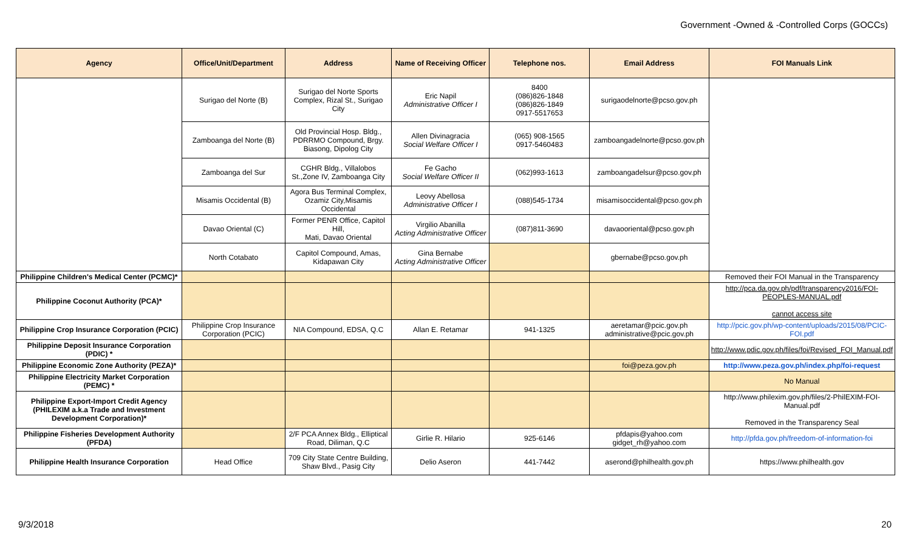Government -Owned & -Controlled Corps (GOCCs)
| Agency | Office/Unit/Department | Address | Name of Receiving Officer | Telephone nos. | Email Address | FOI Manuals Link |
| --- | --- | --- | --- | --- | --- | --- |
| | Surigao del Norte (B) | Surigao del Norte Sports Complex, Rizal St., Surigao City | Eric Napil Administrative Officer I | 8400 (086)826-1848 (086)826-1849 0917-5517653 | surigaodelnorte@pcso.gov.ph | |
| | Zamboanga del Norte (B) | Old Provincial Hosp. Bldg., PDRRMO Compound, Brgy. Biasong, Dipolog City | Allen Divinagracia Social Welfare Officer I | (065) 908-1565 0917-5460483 | zamboangadelnorte@pcso.gov.ph | |
| | Zamboanga del Sur | CGHR Bldg., Villalobos St.,Zone IV, Zamboanga City | Fe Gacho Social Welfare Officer II | (062)993-1613 | zamboangadelsur@pcso.gov.ph | |
| | Misamis Occidental (B) | Agora Bus Terminal Complex, Ozamiz City,Misamis Occidental | Leovy Abellosa Administrative Officer I | (088)545-1734 | misamisoccidental@pcso.gov.ph | |
| | Davao Oriental (C) | Former PENR Office, Capitol Hill, Mati, Davao Oriental | Virgilio Abanilla Acting Administrative Officer | (087)811-3690 | davaooriental@pcso.gov.ph | |
| | North Cotabato | Capitol Compound, Amas, Kidapawan City | Gina Bernabe Acting Administrative Officer | | gbernabe@pcso.gov.ph | |
| Philippine Children's Medical Center (PCMC)* | | | | | | Removed their FOI Manual in the Transparency |
| Philippine Coconut Authority (PCA)* | | | | | | http://pca.da.gov.ph/pdf/transparency2016/FOI-PEOPLES-MANUAL.pdf cannot access site |
| Philippine Crop Insurance Corporation (PCIC) | Philippine Crop Insurance Corporation (PCIC) | NIA Compound, EDSA, Q.C | Allan E. Retamar | 941-1325 | aeretamar@pcic.gov.ph administrative@pcic.gov.ph | http://pcic.gov.ph/wp-content/uploads/2015/08/PCIC-FOI.pdf |
| Philippine Deposit Insurance Corporation (PDIC) * | | | | | | http://www.pdic.gov.ph/files/foi/Revised_FOI_Manual.pdf |
| Philippine Economic Zone Authority (PEZA)* | | | | | foi@peza.gov.ph | http://www.peza.gov.ph/index.php/foi-request |
| Philippine Electricity Market Corporation (PEMC) * | | | | | | No Manual |
| Philippine Export-Import Credit Agency (PHILEXIM a.k.a Trade and Investment Development Corporation)* | | | | | | http://www.philexim.gov.ph/files/2-PhilEXIM-FOI-Manual.pdf Removed in the Transparency Seal |
| Philippine Fisheries Development Authority (PFDA) | | 2/F PCA Annex Bldg., Elliptical Road, Diliman, Q.C | Girlie R. Hilario | 925-6146 | pfdapis@yahoo.com gidget_rh@yahoo.com | http://pfda.gov.ph/freedom-of-information-foi |
| Philippine Health Insurance Corporation | Head Office | 709 City State Centre Building, Shaw Blvd., Pasig City | Delio Aseron | 441-7442 | aserond@philhealth.gov.ph | https://www.philhealth.gov |
9/3/2018 20